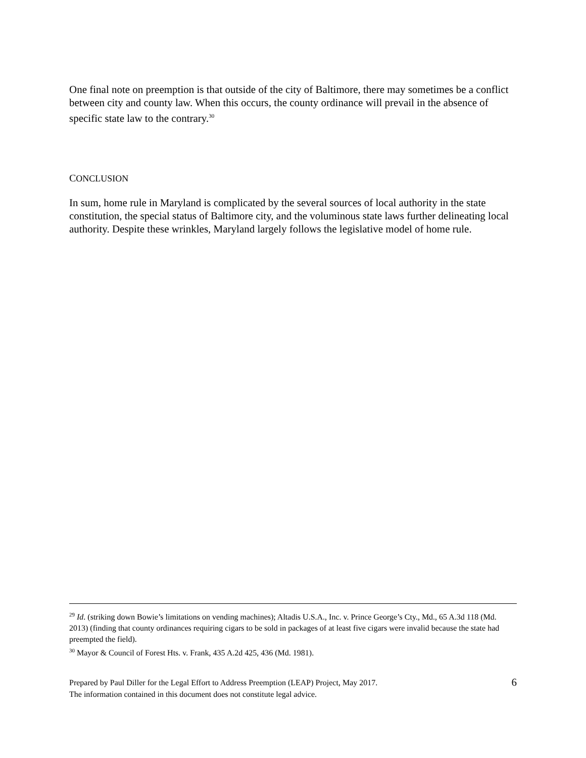One final note on preemption is that outside of the city of Baltimore, there may sometimes be a conflict between city and county law. When this occurs, the county ordinance will prevail in the absence of specific state law to the contrary.<sup>30</sup>
CONCLUSION
In sum, home rule in Maryland is complicated by the several sources of local authority in the state constitution, the special status of Baltimore city, and the voluminous state laws further delineating local authority. Despite these wrinkles, Maryland largely follows the legislative model of home rule.
<sup>29</sup> Id. (striking down Bowie’s limitations on vending machines); Altadis U.S.A., Inc. v. Prince George’s Cty., Md., 65 A.3d 118 (Md. 2013) (finding that county ordinances requiring cigars to be sold in packages of at least five cigars were invalid because the state had preempted the field).
<sup>30</sup> Mayor & Council of Forest Hts. v. Frank, 435 A.2d 425, 436 (Md. 1981).
Prepared by Paul Diller for the Legal Effort to Address Preemption (LEAP) Project, May 2017.
The information contained in this document does not constitute legal advice.
6